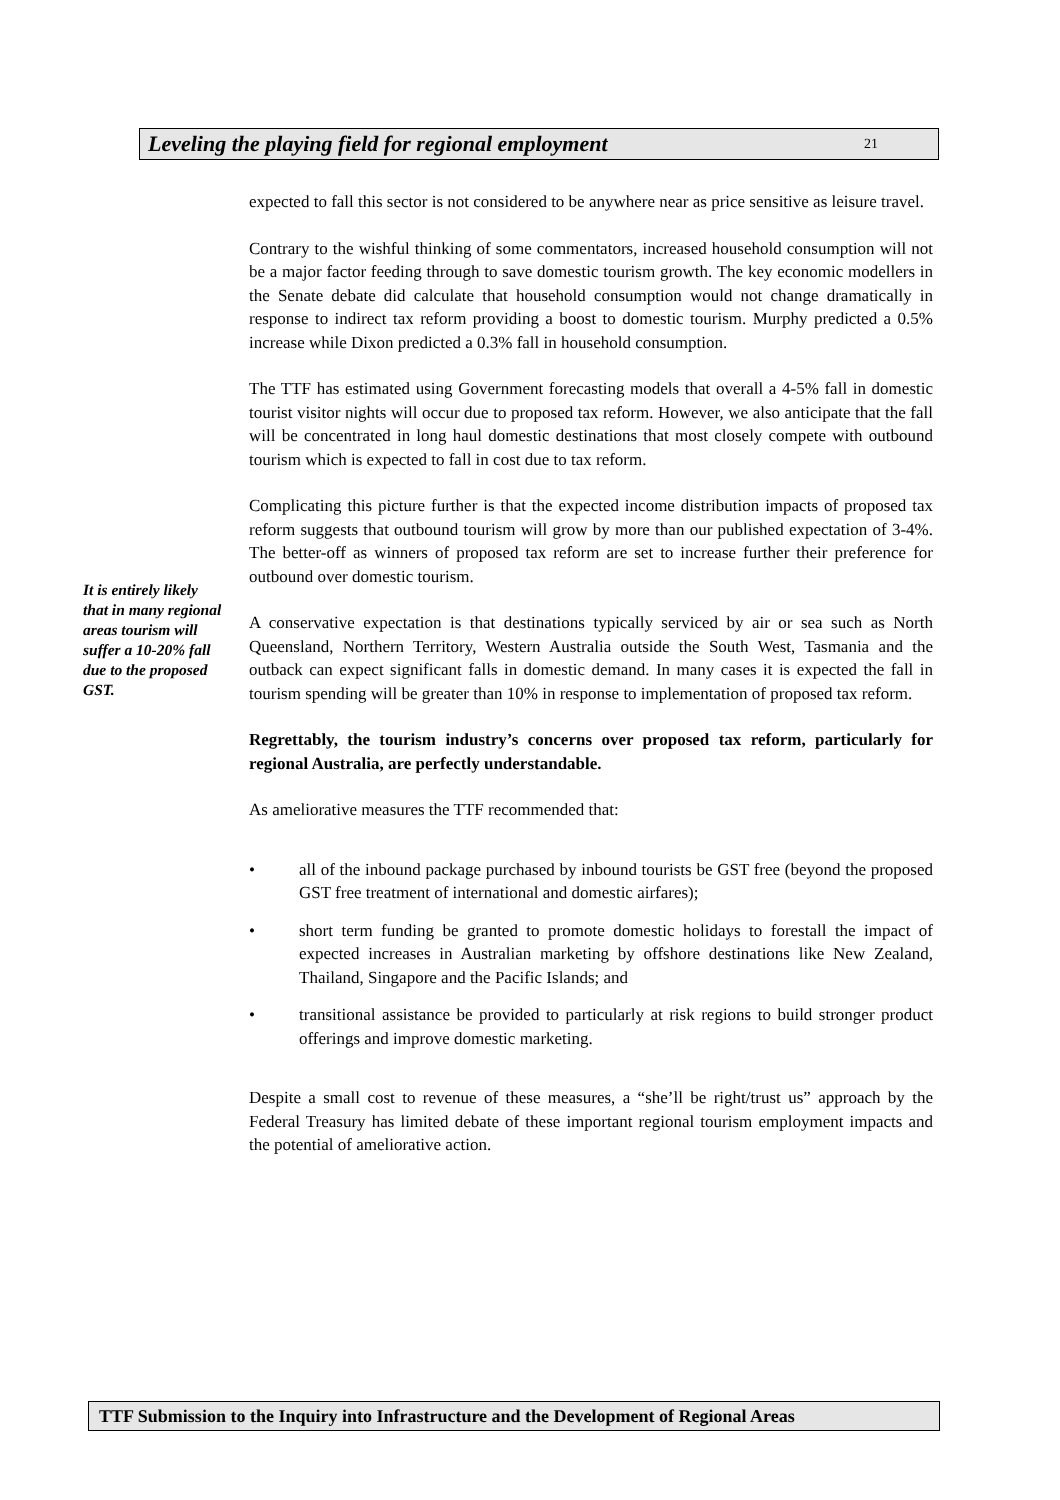Leveling the playing field for regional employment 21
It is entirely likely that in many regional areas tourism will suffer a 10-20% fall due to the proposed GST.
expected to fall this sector is not considered to be anywhere near as price sensitive as leisure travel.
Contrary to the wishful thinking of some commentators, increased household consumption will not be a major factor feeding through to save domestic tourism growth. The key economic modellers in the Senate debate did calculate that household consumption would not change dramatically in response to indirect tax reform providing a boost to domestic tourism. Murphy predicted a 0.5% increase while Dixon predicted a 0.3% fall in household consumption.
The TTF has estimated using Government forecasting models that overall a 4-5% fall in domestic tourist visitor nights will occur due to proposed tax reform. However, we also anticipate that the fall will be concentrated in long haul domestic destinations that most closely compete with outbound tourism which is expected to fall in cost due to tax reform.
Complicating this picture further is that the expected income distribution impacts of proposed tax reform suggests that outbound tourism will grow by more than our published expectation of 3-4%. The better-off as winners of proposed tax reform are set to increase further their preference for outbound over domestic tourism.
A conservative expectation is that destinations typically serviced by air or sea such as North Queensland, Northern Territory, Western Australia outside the South West, Tasmania and the outback can expect significant falls in domestic demand. In many cases it is expected the fall in tourism spending will be greater than 10% in response to implementation of proposed tax reform.
Regrettably, the tourism industry’s concerns over proposed tax reform, particularly for regional Australia, are perfectly understandable.
As ameliorative measures the TTF recommended that:
• all of the inbound package purchased by inbound tourists be GST free (beyond the proposed GST free treatment of international and domestic airfares);
• short term funding be granted to promote domestic holidays to forestall the impact of expected increases in Australian marketing by offshore destinations like New Zealand, Thailand, Singapore and the Pacific Islands; and
• transitional assistance be provided to particularly at risk regions to build stronger product offerings and improve domestic marketing.
Despite a small cost to revenue of these measures, a “she’ll be right/trust us” approach by the Federal Treasury has limited debate of these important regional tourism employment impacts and the potential of ameliorative action.
TTF Submission to the Inquiry into Infrastructure and the Development of Regional Areas